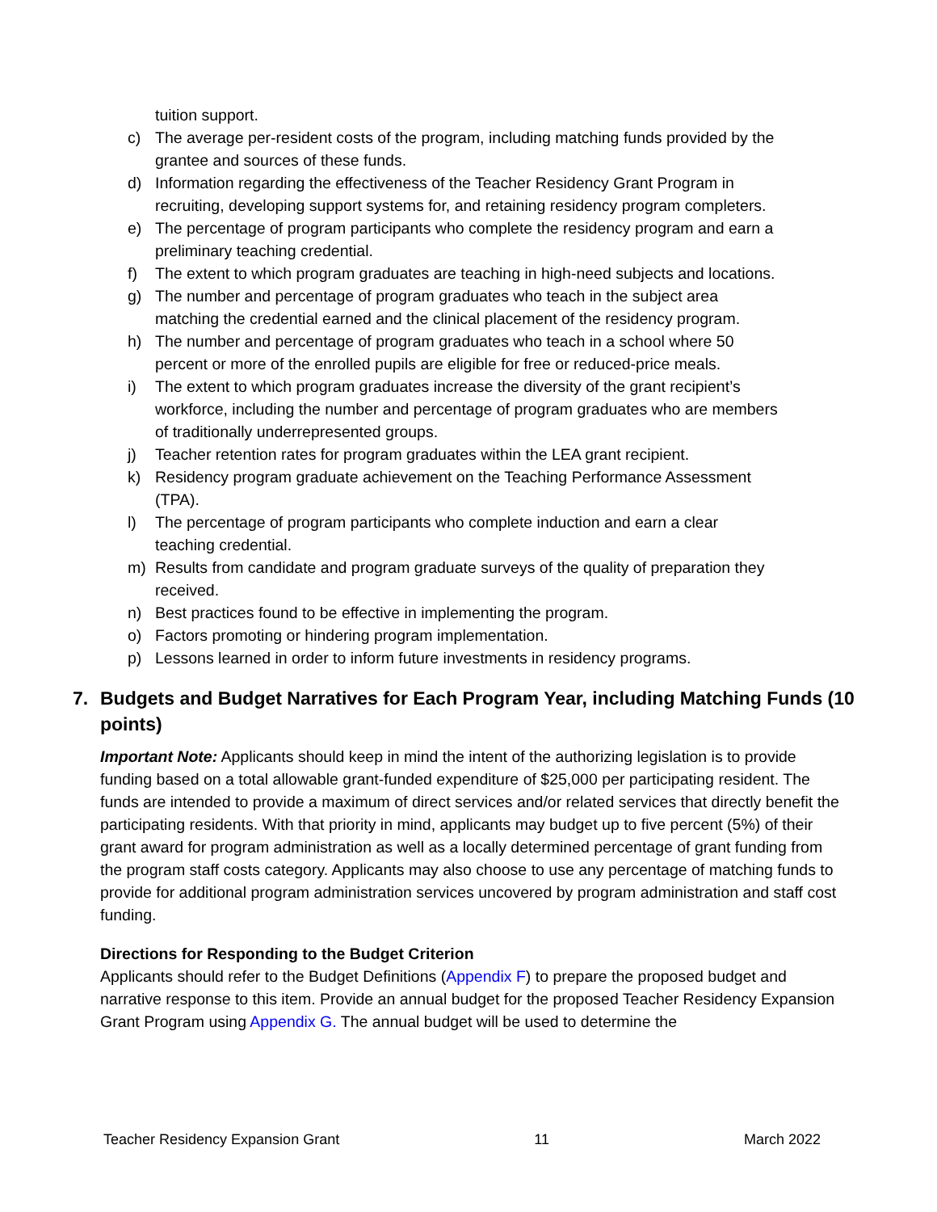tuition support.
c) The average per-resident costs of the program, including matching funds provided by the grantee and sources of these funds.
d) Information regarding the effectiveness of the Teacher Residency Grant Program in recruiting, developing support systems for, and retaining residency program completers.
e) The percentage of program participants who complete the residency program and earn a preliminary teaching credential.
f) The extent to which program graduates are teaching in high-need subjects and locations.
g) The number and percentage of program graduates who teach in the subject area matching the credential earned and the clinical placement of the residency program.
h) The number and percentage of program graduates who teach in a school where 50 percent or more of the enrolled pupils are eligible for free or reduced-price meals.
i) The extent to which program graduates increase the diversity of the grant recipient’s workforce, including the number and percentage of program graduates who are members of traditionally underrepresented groups.
j) Teacher retention rates for program graduates within the LEA grant recipient.
k) Residency program graduate achievement on the Teaching Performance Assessment (TPA).
l) The percentage of program participants who complete induction and earn a clear teaching credential.
m) Results from candidate and program graduate surveys of the quality of preparation they received.
n) Best practices found to be effective in implementing the program.
o) Factors promoting or hindering program implementation.
p) Lessons learned in order to inform future investments in residency programs.
7. Budgets and Budget Narratives for Each Program Year, including Matching Funds (10 points)
Important Note: Applicants should keep in mind the intent of the authorizing legislation is to provide funding based on a total allowable grant-funded expenditure of $25,000 per participating resident. The funds are intended to provide a maximum of direct services and/or related services that directly benefit the participating residents. With that priority in mind, applicants may budget up to five percent (5%) of their grant award for program administration as well as a locally determined percentage of grant funding from the program staff costs category. Applicants may also choose to use any percentage of matching funds to provide for additional program administration services uncovered by program administration and staff cost funding.
Directions for Responding to the Budget Criterion
Applicants should refer to the Budget Definitions (Appendix F) to prepare the proposed budget and narrative response to this item. Provide an annual budget for the proposed Teacher Residency Expansion Grant Program using Appendix G. The annual budget will be used to determine the
Teacher Residency Expansion Grant 11 March 2022